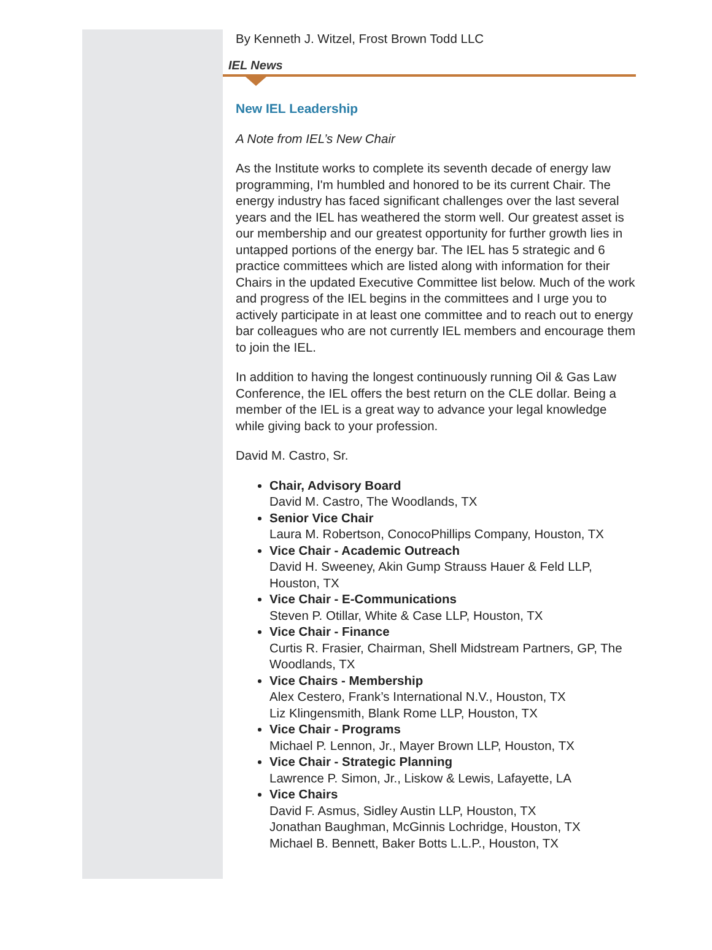By Kenneth J. Witzel, Frost Brown Todd LLC
IEL News
New IEL Leadership
A Note from IEL’s New Chair
As the Institute works to complete its seventh decade of energy law programming, I'm humbled and honored to be its current Chair. The energy industry has faced significant challenges over the last several years and the IEL has weathered the storm well. Our greatest asset is our membership and our greatest opportunity for further growth lies in untapped portions of the energy bar. The IEL has 5 strategic and 6 practice committees which are listed along with information for their Chairs in the updated Executive Committee list below. Much of the work and progress of the IEL begins in the committees and I urge you to actively participate in at least one committee and to reach out to energy bar colleagues who are not currently IEL members and encourage them to join the IEL.
In addition to having the longest continuously running Oil & Gas Law Conference, the IEL offers the best return on the CLE dollar. Being a member of the IEL is a great way to advance your legal knowledge while giving back to your profession.
David M. Castro, Sr.
Chair, Advisory Board
David M. Castro, The Woodlands, TX
Senior Vice Chair
Laura M. Robertson, ConocoPhillips Company, Houston, TX
Vice Chair - Academic Outreach
David H. Sweeney, Akin Gump Strauss Hauer & Feld LLP, Houston, TX
Vice Chair - E-Communications
Steven P. Otillar, White & Case LLP, Houston, TX
Vice Chair - Finance
Curtis R. Frasier, Chairman, Shell Midstream Partners, GP, The Woodlands, TX
Vice Chairs - Membership
Alex Cestero, Frank’s International N.V., Houston, TX
Liz Klingensmith, Blank Rome LLP, Houston, TX
Vice Chair - Programs
Michael P. Lennon, Jr., Mayer Brown LLP, Houston, TX
Vice Chair - Strategic Planning
Lawrence P. Simon, Jr., Liskow & Lewis, Lafayette, LA
Vice Chairs
David F. Asmus, Sidley Austin LLP, Houston, TX
Jonathan Baughman, McGinnis Lochridge, Houston, TX
Michael B. Bennett, Baker Botts L.L.P., Houston, TX